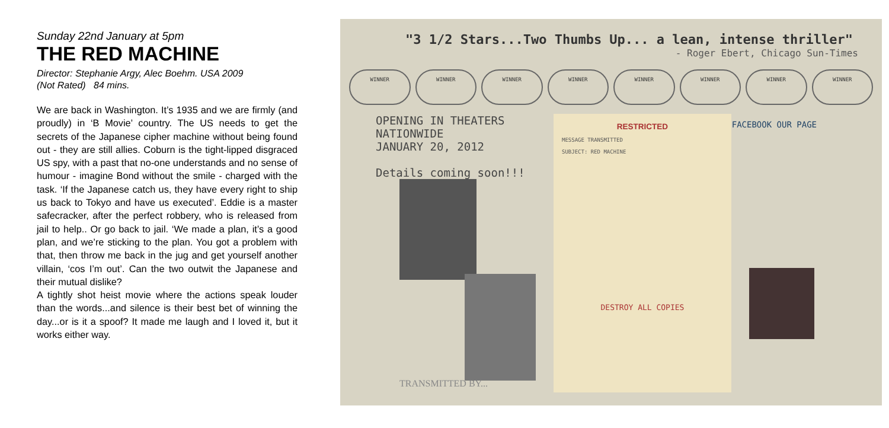Sunday 22nd January at 5pm
THE RED MACHINE
Director: Stephanie Argy, Alec Boehm. USA 2009
(Not Rated) 84 mins.
We are back in Washington. It’s 1935 and we are firmly (and proudly) in ‘B Movie’ country. The US needs to get the secrets of the Japanese cipher machine without being found out - they are still allies. Coburn is the tight-lipped disgraced US spy, with a past that no-one understands and no sense of humour - imagine Bond without the smile - charged with the task. ‘If the Japanese catch us, they have every right to ship us back to Tokyo and have us executed’. Eddie is a master safecracker, after the perfect robbery, who is released from jail to help.. Or go back to jail. ‘We made a plan, it’s a good plan, and we’re sticking to the plan. You got a problem with that, then throw me back in the jug and get yourself another villain, ‘cos I’m out’. Can the two outwit the Japanese and their mutual dislike?
A tightly shot heist movie where the actions speak louder than the words...and silence is their best bet of winning the day...or is it a spoof? It made me laugh and I loved it, but it works either way.
"3 1/2 Stars...Two Thumbs Up... a lean, intense thriller"
- Roger Ebert, Chicago Sun-Times
WINNER WINNER WINNER WINNER WINNER WINNER WINNER WINNER
OPENING IN THEATERS
NATIONWIDE
JANUARY 20, 2012
Details coming soon!!!
RESTRICTED
MESSAGE TRANSMITTED
SUBJECT: RED MACHINE
DESTROY ALL COPIES
FACEBOOK OUR PAGE
TRANSMITTED BY...